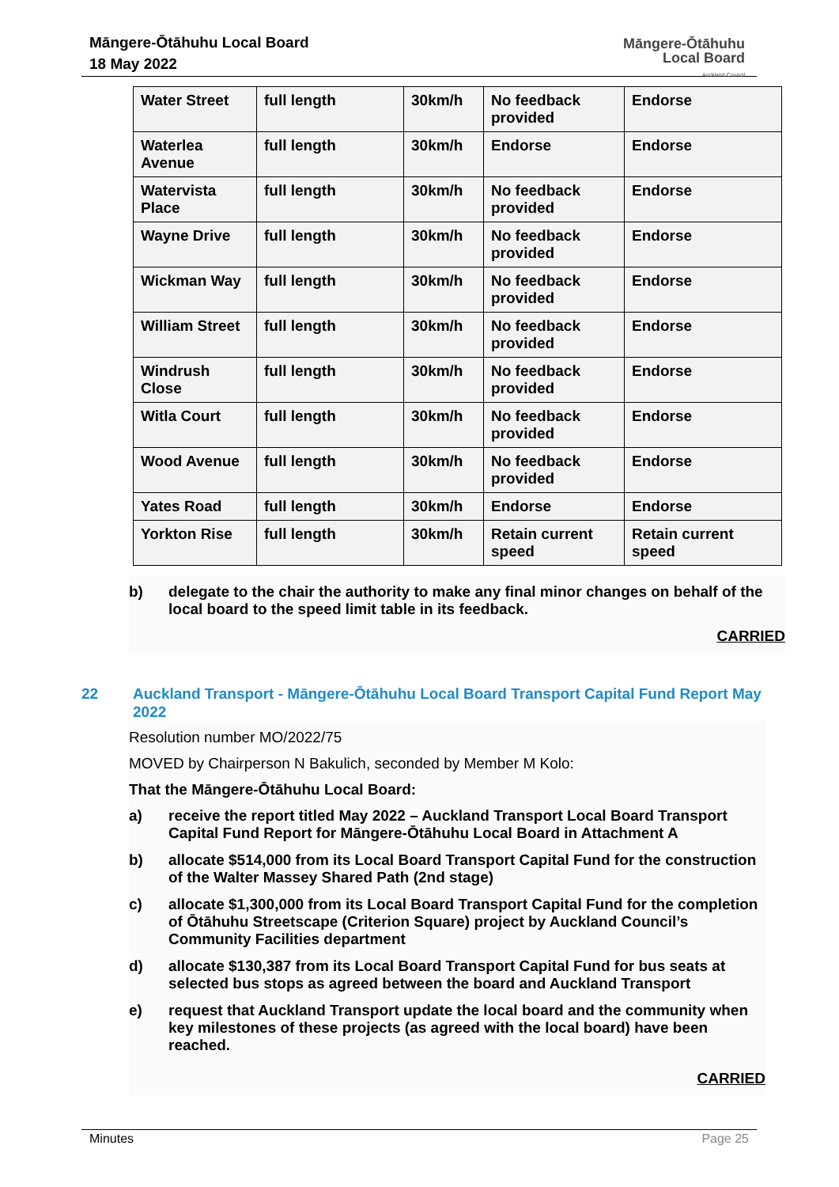Māngere-Ōtāhuhu Local Board
18 May 2022
Māngere-Ōtāhuhu
Local Board
Auckland Council
| Water Street | full length | 30km/h | No feedback provided | Endorse |
| Waterlea Avenue | full length | 30km/h | Endorse | Endorse |
| Watervista Place | full length | 30km/h | No feedback provided | Endorse |
| Wayne Drive | full length | 30km/h | No feedback provided | Endorse |
| Wickman Way | full length | 30km/h | No feedback provided | Endorse |
| William Street | full length | 30km/h | No feedback provided | Endorse |
| Windrush Close | full length | 30km/h | No feedback provided | Endorse |
| Witla Court | full length | 30km/h | No feedback provided | Endorse |
| Wood Avenue | full length | 30km/h | No feedback provided | Endorse |
| Yates Road | full length | 30km/h | Endorse | Endorse |
| Yorkton Rise | full length | 30km/h | Retain current speed | Retain current speed |
b) delegate to the chair the authority to make any final minor changes on behalf of the local board to the speed limit table in its feedback.
CARRIED
22 Auckland Transport - Māngere-Ōtāhuhu Local Board Transport Capital Fund Report May 2022
Resolution number MO/2022/75
MOVED by Chairperson N Bakulich, seconded by Member M Kolo:
That the Māngere-Ōtāhuhu Local Board:
a) receive the report titled May 2022 – Auckland Transport Local Board Transport Capital Fund Report for Māngere-Ōtāhuhu Local Board in Attachment A
b) allocate $514,000 from its Local Board Transport Capital Fund for the construction of the Walter Massey Shared Path (2nd stage)
c) allocate $1,300,000 from its Local Board Transport Capital Fund for the completion of Ōtāhuhu Streetscape (Criterion Square) project by Auckland Council’s Community Facilities department
d) allocate $130,387 from its Local Board Transport Capital Fund for bus seats at selected bus stops as agreed between the board and Auckland Transport
e) request that Auckland Transport update the local board and the community when key milestones of these projects (as agreed with the local board) have been reached.
CARRIED
Minutes Page 25